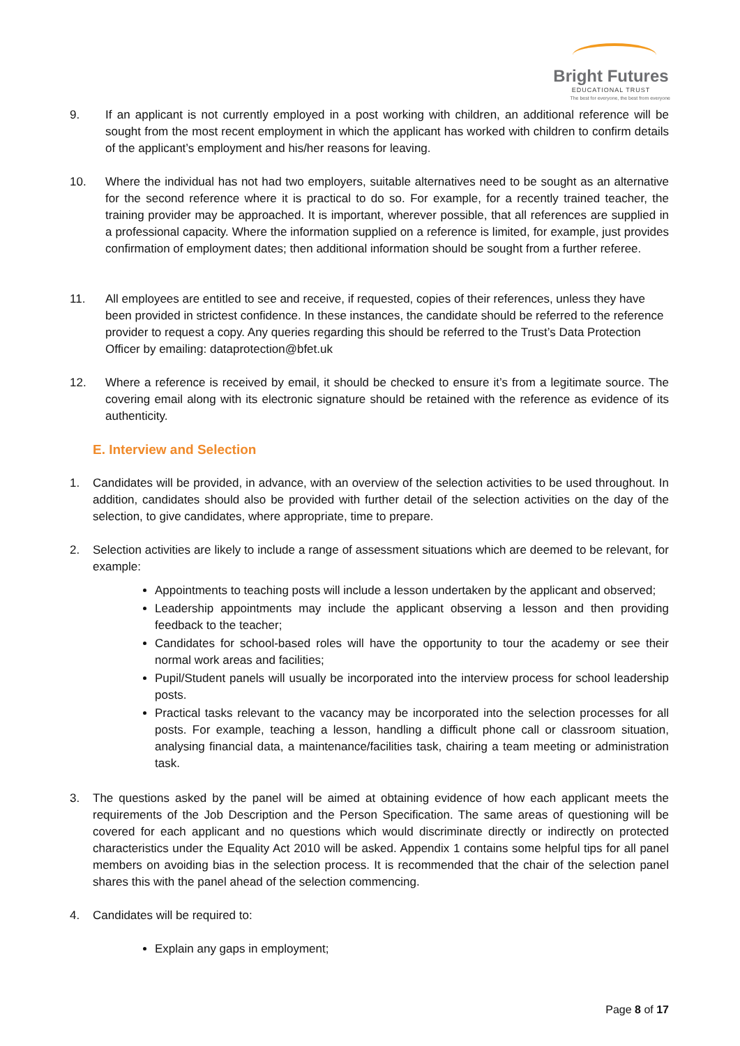Bright Futures
EDUCATIONAL TRUST
The best for everyone, the best from everyone
9. If an applicant is not currently employed in a post working with children, an additional reference will be sought from the most recent employment in which the applicant has worked with children to confirm details of the applicant’s employment and his/her reasons for leaving.
10. Where the individual has not had two employers, suitable alternatives need to be sought as an alternative for the second reference where it is practical to do so. For example, for a recently trained teacher, the training provider may be approached. It is important, wherever possible, that all references are supplied in a professional capacity. Where the information supplied on a reference is limited, for example, just provides confirmation of employment dates; then additional information should be sought from a further referee.
11. All employees are entitled to see and receive, if requested, copies of their references, unless they have been provided in strictest confidence. In these instances, the candidate should be referred to the reference provider to request a copy. Any queries regarding this should be referred to the Trust’s Data Protection Officer by emailing: dataprotection@bfet.uk
12. Where a reference is received by email, it should be checked to ensure it’s from a legitimate source. The covering email along with its electronic signature should be retained with the reference as evidence of its authenticity.
E. Interview and Selection
1. Candidates will be provided, in advance, with an overview of the selection activities to be used throughout. In addition, candidates should also be provided with further detail of the selection activities on the day of the selection, to give candidates, where appropriate, time to prepare.
2. Selection activities are likely to include a range of assessment situations which are deemed to be relevant, for example:
Appointments to teaching posts will include a lesson undertaken by the applicant and observed;
Leadership appointments may include the applicant observing a lesson and then providing feedback to the teacher;
Candidates for school-based roles will have the opportunity to tour the academy or see their normal work areas and facilities;
Pupil/Student panels will usually be incorporated into the interview process for school leadership posts.
Practical tasks relevant to the vacancy may be incorporated into the selection processes for all posts. For example, teaching a lesson, handling a difficult phone call or classroom situation, analysing financial data, a maintenance/facilities task, chairing a team meeting or administration task.
3. The questions asked by the panel will be aimed at obtaining evidence of how each applicant meets the requirements of the Job Description and the Person Specification. The same areas of questioning will be covered for each applicant and no questions which would discriminate directly or indirectly on protected characteristics under the Equality Act 2010 will be asked. Appendix 1 contains some helpful tips for all panel members on avoiding bias in the selection process. It is recommended that the chair of the selection panel shares this with the panel ahead of the selection commencing.
4. Candidates will be required to:
Explain any gaps in employment;
Page 8 of 17